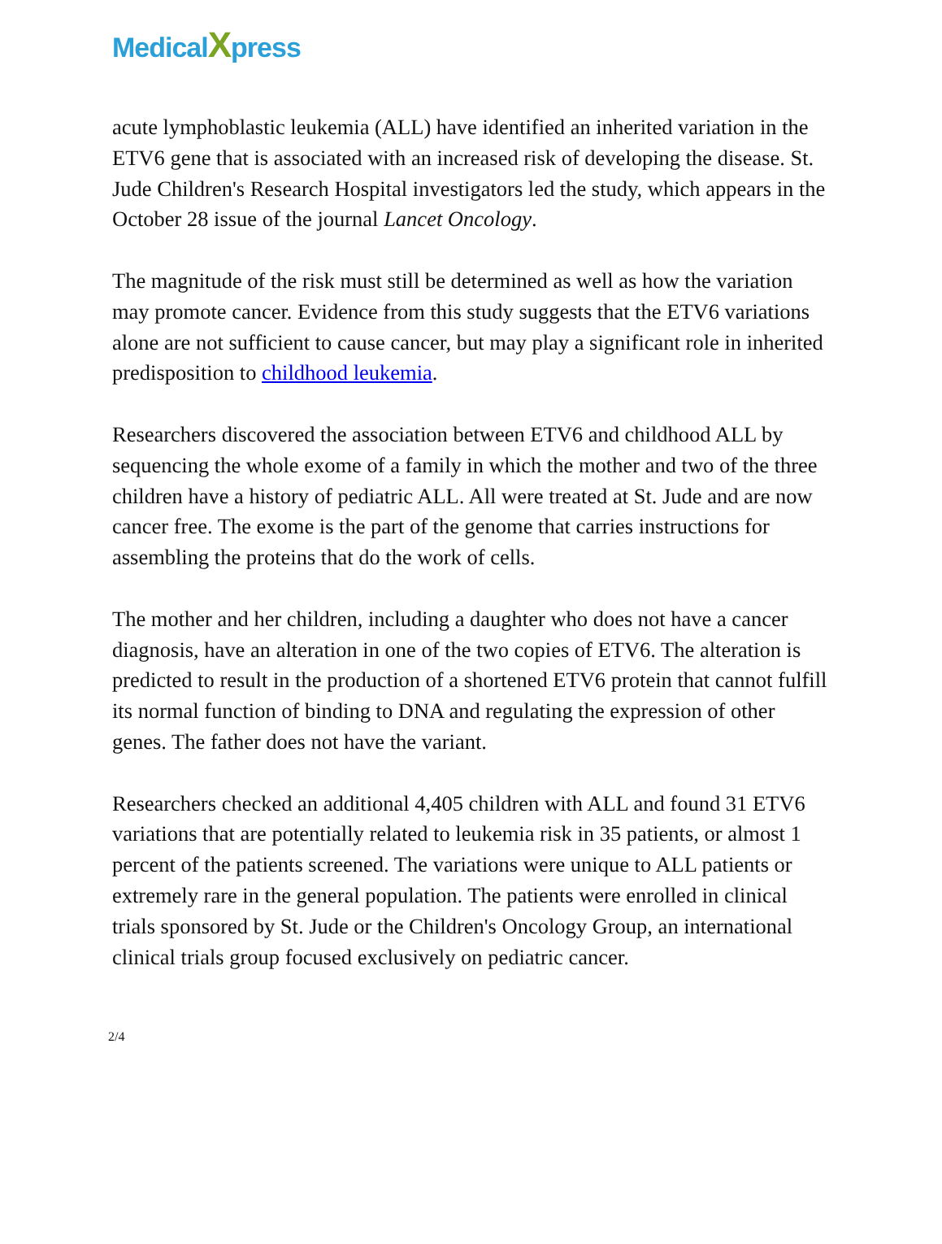MedicalXpress
acute lymphoblastic leukemia (ALL) have identified an inherited variation in the ETV6 gene that is associated with an increased risk of developing the disease. St. Jude Children's Research Hospital investigators led the study, which appears in the October 28 issue of the journal Lancet Oncology.
The magnitude of the risk must still be determined as well as how the variation may promote cancer. Evidence from this study suggests that the ETV6 variations alone are not sufficient to cause cancer, but may play a significant role in inherited predisposition to childhood leukemia.
Researchers discovered the association between ETV6 and childhood ALL by sequencing the whole exome of a family in which the mother and two of the three children have a history of pediatric ALL. All were treated at St. Jude and are now cancer free. The exome is the part of the genome that carries instructions for assembling the proteins that do the work of cells.
The mother and her children, including a daughter who does not have a cancer diagnosis, have an alteration in one of the two copies of ETV6. The alteration is predicted to result in the production of a shortened ETV6 protein that cannot fulfill its normal function of binding to DNA and regulating the expression of other genes. The father does not have the variant.
Researchers checked an additional 4,405 children with ALL and found 31 ETV6 variations that are potentially related to leukemia risk in 35 patients, or almost 1 percent of the patients screened. The variations were unique to ALL patients or extremely rare in the general population. The patients were enrolled in clinical trials sponsored by St. Jude or the Children's Oncology Group, an international clinical trials group focused exclusively on pediatric cancer.
2/4